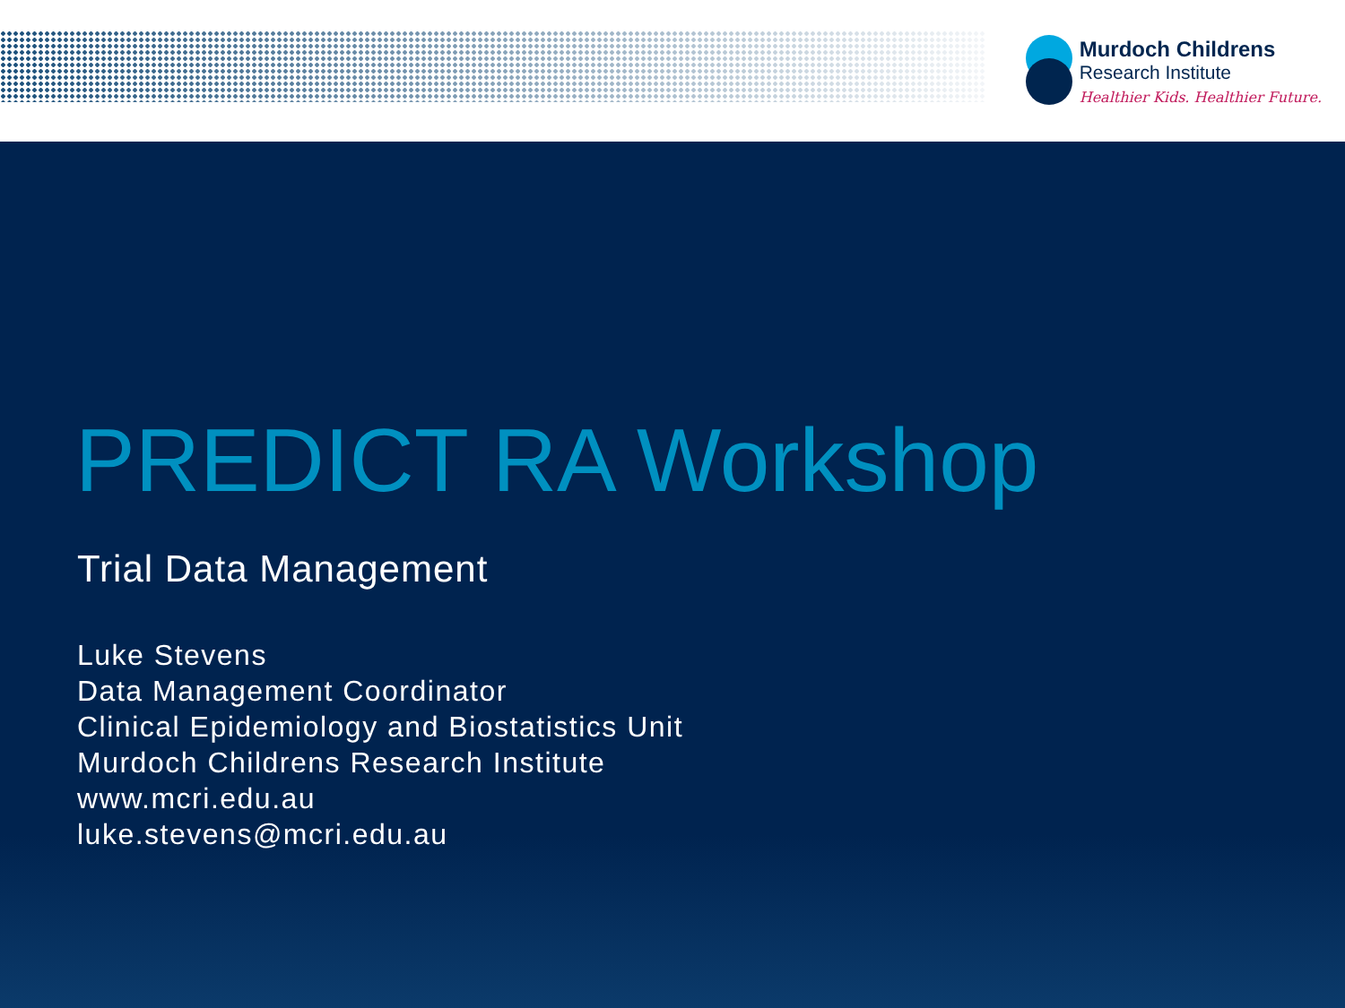Murdoch Childrens
Research Institute
Healthier Kids. Healthier Future.
PREDICT RA Workshop
Trial Data Management
Luke Stevens
Data Management Coordinator
Clinical Epidemiology and Biostatistics Unit
Murdoch Childrens Research Institute
www.mcri.edu.au
luke.stevens@mcri.edu.au